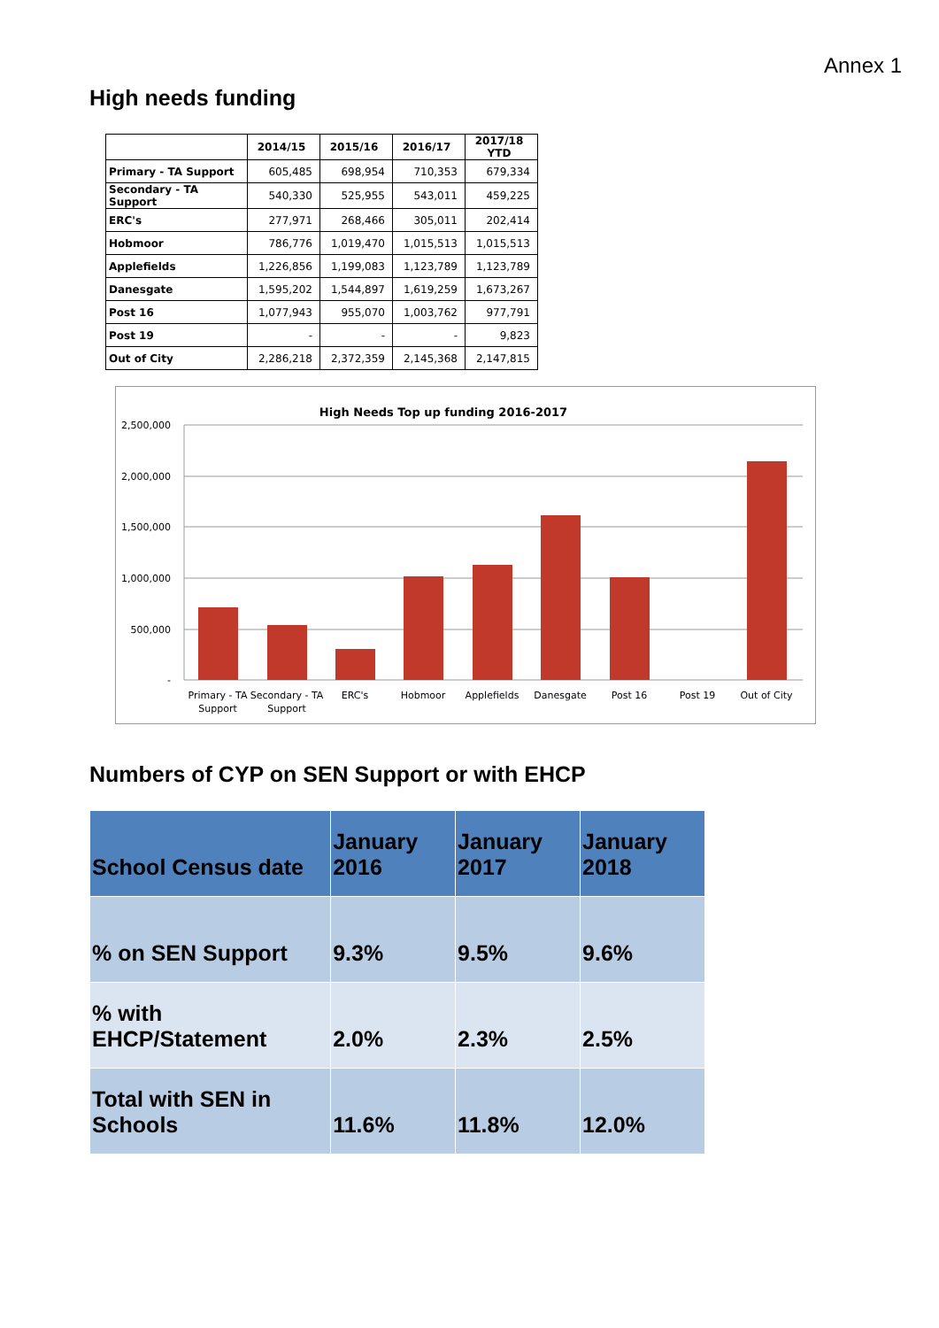Annex 1
High needs funding
| | 2014/15 | 2015/16 | 2016/17 | 2017/18 YTD |
| --- | --- | --- | --- | --- |
| Primary - TA Support | 605,485 | 698,954 | 710,353 | 679,334 |
| Secondary - TA Support | 540,330 | 525,955 | 543,011 | 459,225 |
| ERC's | 277,971 | 268,466 | 305,011 | 202,414 |
| Hobmoor | 786,776 | 1,019,470 | 1,015,513 | 1,015,513 |
| Applefields | 1,226,856 | 1,199,083 | 1,123,789 | 1,123,789 |
| Danesgate | 1,595,202 | 1,544,897 | 1,619,259 | 1,673,267 |
| Post 16 | 1,077,943 | 955,070 | 1,003,762 | 977,791 |
| Post 19 | - | - | - | 9,823 |
| Out of City | 2,286,218 | 2,372,359 | 2,145,368 | 2,147,815 |
High Needs Top up funding 2016-2017
2,500,000
2,000,000
1,500,000
1,000,000
500,000
-
Primary - TA
Support
Secondary - TA
Support
ERC's
Hobmoor
Applefields
Danesgate
Post 16
Post 19
Out of City
Numbers of CYP on SEN Support or with EHCP
| School Census date | January 2016 | January 2017 | January 2018 |
| % on SEN Support | 9.3% | 9.5% | 9.6% |
| % with EHCP/Statement | 2.0% | 2.3% | 2.5% |
| Total with SEN in Schools | 11.6% | 11.8% | 12.0% |